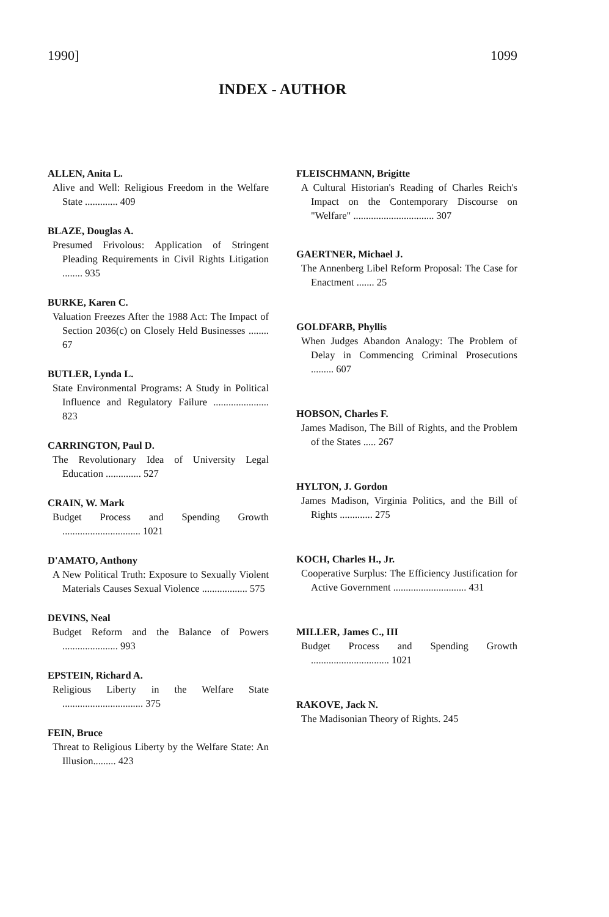1990] 1099
INDEX - AUTHOR
ALLEN, Anita L.
Alive and Well: Religious Freedom in the Welfare State ............. 409
BLAZE, Douglas A.
Presumed Frivolous: Application of Stringent Pleading Requirements in Civil Rights Litigation ........ 935
BURKE, Karen C.
Valuation Freezes After the 1988 Act: The Impact of Section 2036(c) on Closely Held Businesses ........ 67
BUTLER, Lynda L.
State Environmental Programs: A Study in Political Influence and Regulatory Failure ...................... 823
CARRINGTON, Paul D.
The Revolutionary Idea of University Legal Education .............. 527
CRAIN, W. Mark
Budget Process and Spending Growth ............................... 1021
D'AMATO, Anthony
A New Political Truth: Exposure to Sexually Violent Materials Causes Sexual Violence .................. 575
DEVINS, Neal
Budget Reform and the Balance of Powers ...................... 993
EPSTEIN, Richard A.
Religious Liberty in the Welfare State ................................ 375
FEIN, Bruce
Threat to Religious Liberty by the Welfare State: An Illusion......... 423
FLEISCHMANN, Brigitte
A Cultural Historian's Reading of Charles Reich's Impact on the Contemporary Discourse on "Welfare" ................................ 307
GAERTNER, Michael J.
The Annenberg Libel Reform Proposal: The Case for Enactment ....... 25
GOLDFARB, Phyllis
When Judges Abandon Analogy: The Problem of Delay in Commencing Criminal Prosecutions ......... 607
HOBSON, Charles F.
James Madison, The Bill of Rights, and the Problem of the States ..... 267
HYLTON, J. Gordon
James Madison, Virginia Politics, and the Bill of Rights ............. 275
KOCH, Charles H., Jr.
Cooperative Surplus: The Efficiency Justification for Active Government ............................. 431
MILLER, James C., III
Budget Process and Spending Growth ............................... 1021
RAKOVE, Jack N.
The Madisonian Theory of Rights. 245